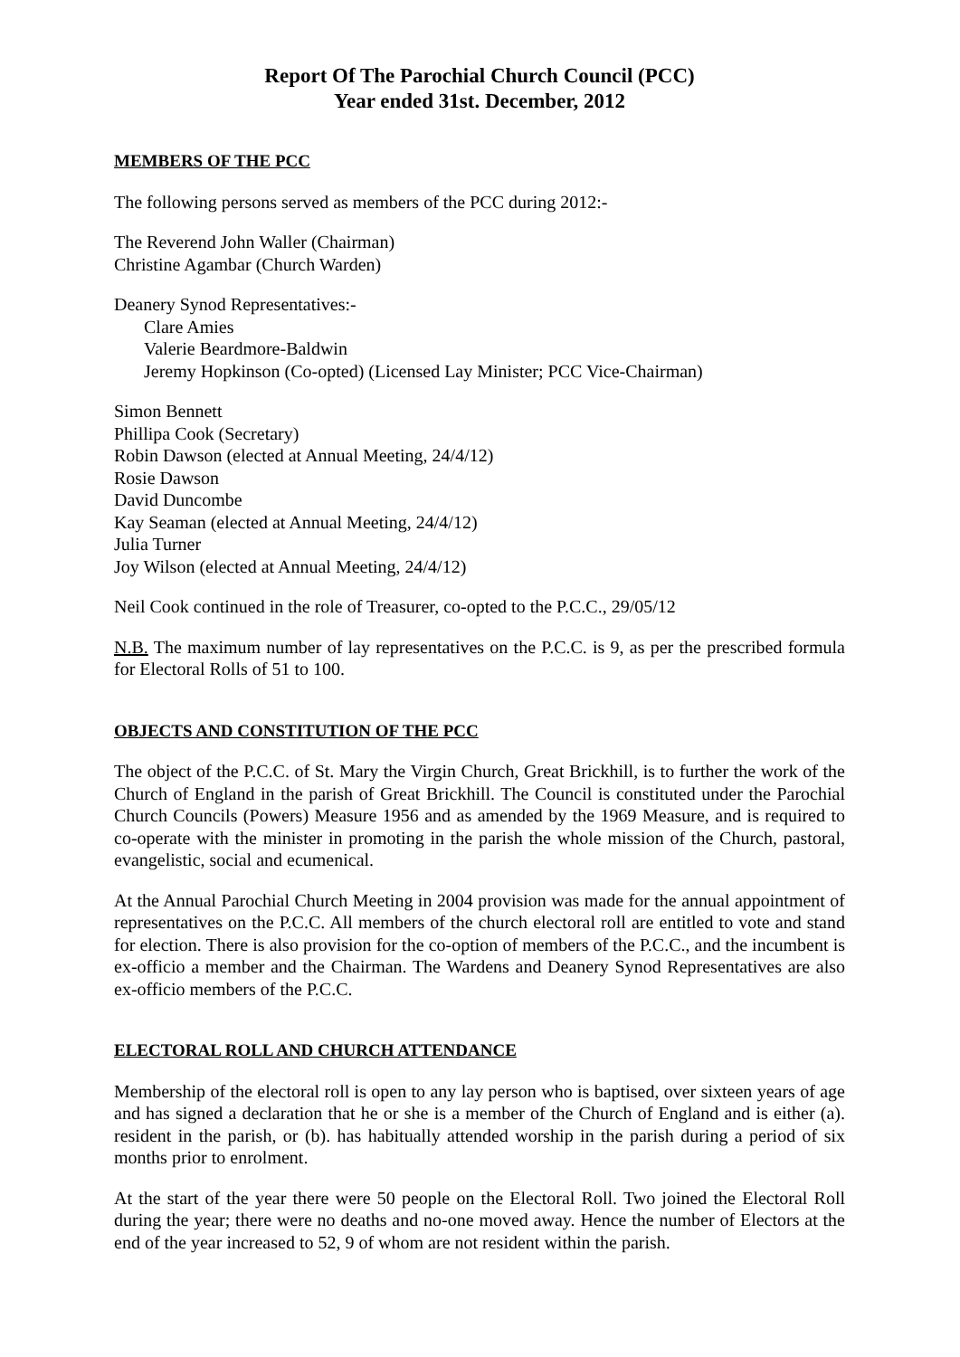Report Of The Parochial Church Council (PCC)
Year ended 31st. December, 2012
MEMBERS OF THE PCC
The following persons served as members of the PCC during 2012:-
The Reverend John Waller (Chairman)
Christine Agambar (Church Warden)
Deanery Synod Representatives:-
Clare Amies
Valerie Beardmore-Baldwin
Jeremy Hopkinson (Co-opted) (Licensed Lay Minister; PCC Vice-Chairman)
Simon Bennett
Phillipa Cook (Secretary)
Robin Dawson (elected at Annual Meeting, 24/4/12)
Rosie Dawson
David Duncombe
Kay Seaman (elected at Annual Meeting, 24/4/12)
Julia Turner
Joy Wilson (elected at Annual Meeting, 24/4/12)
Neil Cook continued in the role of Treasurer, co-opted to the P.C.C., 29/05/12
N.B. The maximum number of lay representatives on the P.C.C. is 9, as per the prescribed formula for Electoral Rolls of 51 to 100.
OBJECTS AND CONSTITUTION OF THE PCC
The object of the P.C.C. of St. Mary the Virgin Church, Great Brickhill, is to further the work of the Church of England in the parish of Great Brickhill. The Council is constituted under the Parochial Church Councils (Powers) Measure 1956 and as amended by the 1969 Measure, and is required to co-operate with the minister in promoting in the parish the whole mission of the Church, pastoral, evangelistic, social and ecumenical.
At the Annual Parochial Church Meeting in 2004 provision was made for the annual appointment of representatives on the P.C.C. All members of the church electoral roll are entitled to vote and stand for election. There is also provision for the co-option of members of the P.C.C., and the incumbent is ex-officio a member and the Chairman. The Wardens and Deanery Synod Representatives are also ex-officio members of the P.C.C.
ELECTORAL ROLL AND CHURCH ATTENDANCE
Membership of the electoral roll is open to any lay person who is baptised, over sixteen years of age and has signed a declaration that he or she is a member of the Church of England and is either (a). resident in the parish, or (b). has habitually attended worship in the parish during a period of six months prior to enrolment.
At the start of the year there were 50 people on the Electoral Roll. Two joined the Electoral Roll during the year; there were no deaths and no-one moved away. Hence the number of Electors at the end of the year increased to 52, 9 of whom are not resident within the parish.